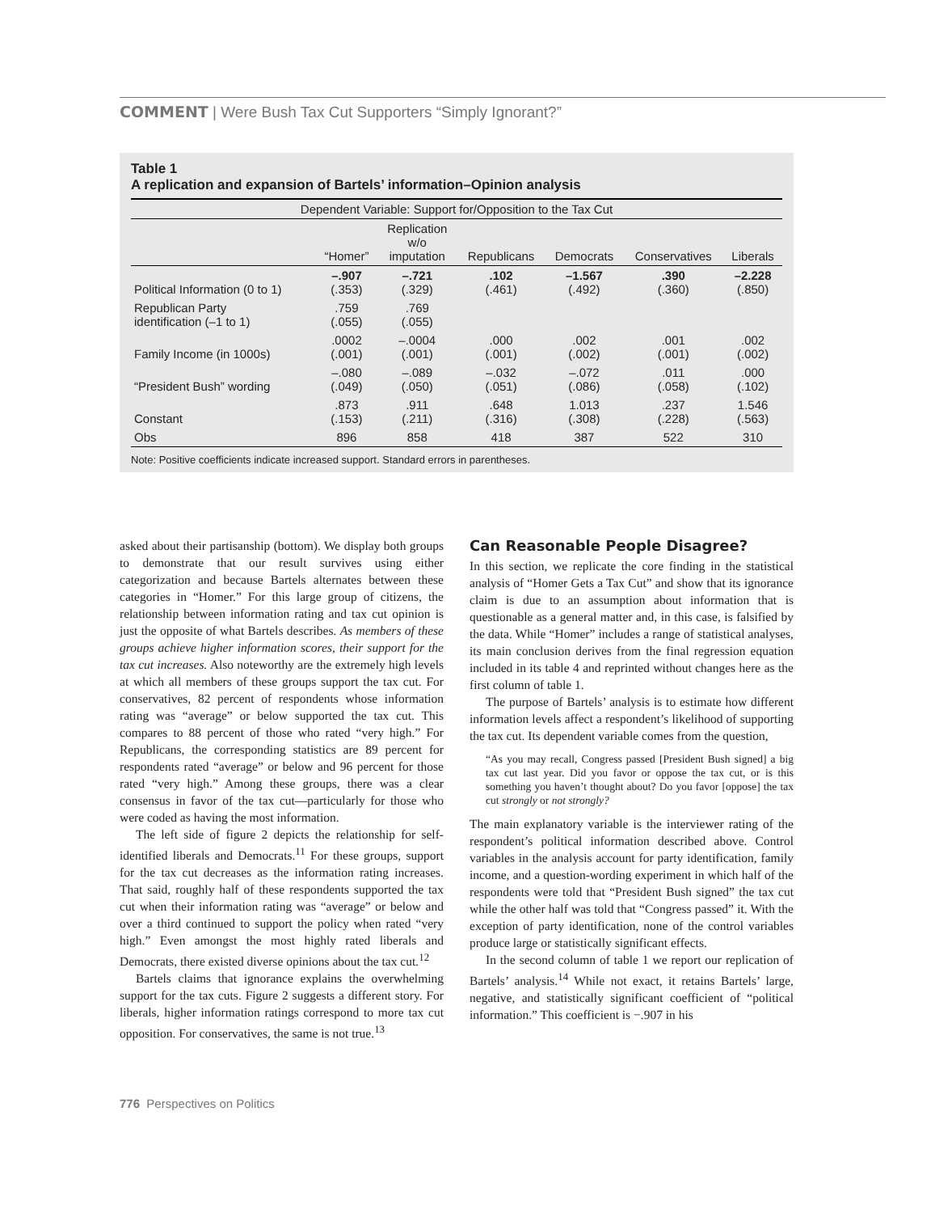COMMENT | Were Bush Tax Cut Supporters “Simply Ignorant?”
Table 1
A replication and expansion of Bartels’ information–Opinion analysis
| Dependent Variable: Support for/Opposition to the Tax Cut | | | | | | |
| --- | --- | --- | --- | --- | --- | --- |
| | “Homer” | Replication w/o imputation | Republicans | Democrats | Conservatives | Liberals |
| Political Information (0 to 1) | –.907 (.353) | –.721 (.329) | .102 (.461) | –1.567 (.492) | .390 (.360) | –2.228 (.850) |
| Republican Party identification (–1 to 1) | .759 (.055) | .769 (.055) | | | | |
| Family Income (in 1000s) | .0002 (.001) | –.0004 (.001) | .000 (.001) | .002 (.002) | .001 (.001) | .002 (.002) |
| “President Bush” wording | –.080 (.049) | –.089 (.050) | –.032 (.051) | –.072 (.086) | .011 (.058) | .000 (.102) |
| Constant | .873 (.153) | .911 (.211) | .648 (.316) | 1.013 (.308) | .237 (.228) | 1.546 (.563) |
| Obs | 896 | 858 | 418 | 387 | 522 | 310 |
Note: Positive coefficients indicate increased support. Standard errors in parentheses.
asked about their partisanship (bottom). We display both groups to demonstrate that our result survives using either categorization and because Bartels alternates between these categories in “Homer.” For this large group of citizens, the relationship between information rating and tax cut opinion is just the opposite of what Bartels describes. As members of these groups achieve higher information scores, their support for the tax cut increases. Also noteworthy are the extremely high levels at which all members of these groups support the tax cut. For conservatives, 82 percent of respondents whose information rating was “average” or below supported the tax cut. This compares to 88 percent of those who rated “very high.” For Republicans, the corresponding statistics are 89 percent for respondents rated “average” or below and 96 percent for those rated “very high.” Among these groups, there was a clear consensus in favor of the tax cut—particularly for those who were coded as having the most information.
The left side of figure 2 depicts the relationship for self-identified liberals and Democrats.<sup>11</sup> For these groups, support for the tax cut decreases as the information rating increases. That said, roughly half of these respondents supported the tax cut when their information rating was “average” or below and over a third continued to support the policy when rated “very high.” Even amongst the most highly rated liberals and Democrats, there existed diverse opinions about the tax cut.<sup>12</sup>
Bartels claims that ignorance explains the overwhelming support for the tax cuts. Figure 2 suggests a different story. For liberals, higher information ratings correspond to more tax cut opposition. For conservatives, the same is not true.<sup>13</sup>
Can Reasonable People Disagree?
In this section, we replicate the core finding in the statistical analysis of “Homer Gets a Tax Cut” and show that its ignorance claim is due to an assumption about information that is questionable as a general matter and, in this case, is falsified by the data. While “Homer” includes a range of statistical analyses, its main conclusion derives from the final regression equation included in its table 4 and reprinted without changes here as the first column of table 1.
The purpose of Bartels’ analysis is to estimate how different information levels affect a respondent’s likelihood of supporting the tax cut. Its dependent variable comes from the question,
“As you may recall, Congress passed [President Bush signed] a big tax cut last year. Did you favor or oppose the tax cut, or is this something you haven’t thought about? Do you favor [oppose] the tax cut strongly or not strongly?
The main explanatory variable is the interviewer rating of the respondent’s political information described above. Control variables in the analysis account for party identification, family income, and a question-wording experiment in which half of the respondents were told that “President Bush signed” the tax cut while the other half was told that “Congress passed” it. With the exception of party identification, none of the control variables produce large or statistically significant effects.
In the second column of table 1 we report our replication of Bartels’ analysis.<sup>14</sup> While not exact, it retains Bartels’ large, negative, and statistically significant coefficient of “political information.” This coefficient is −.907 in his
776 Perspectives on Politics